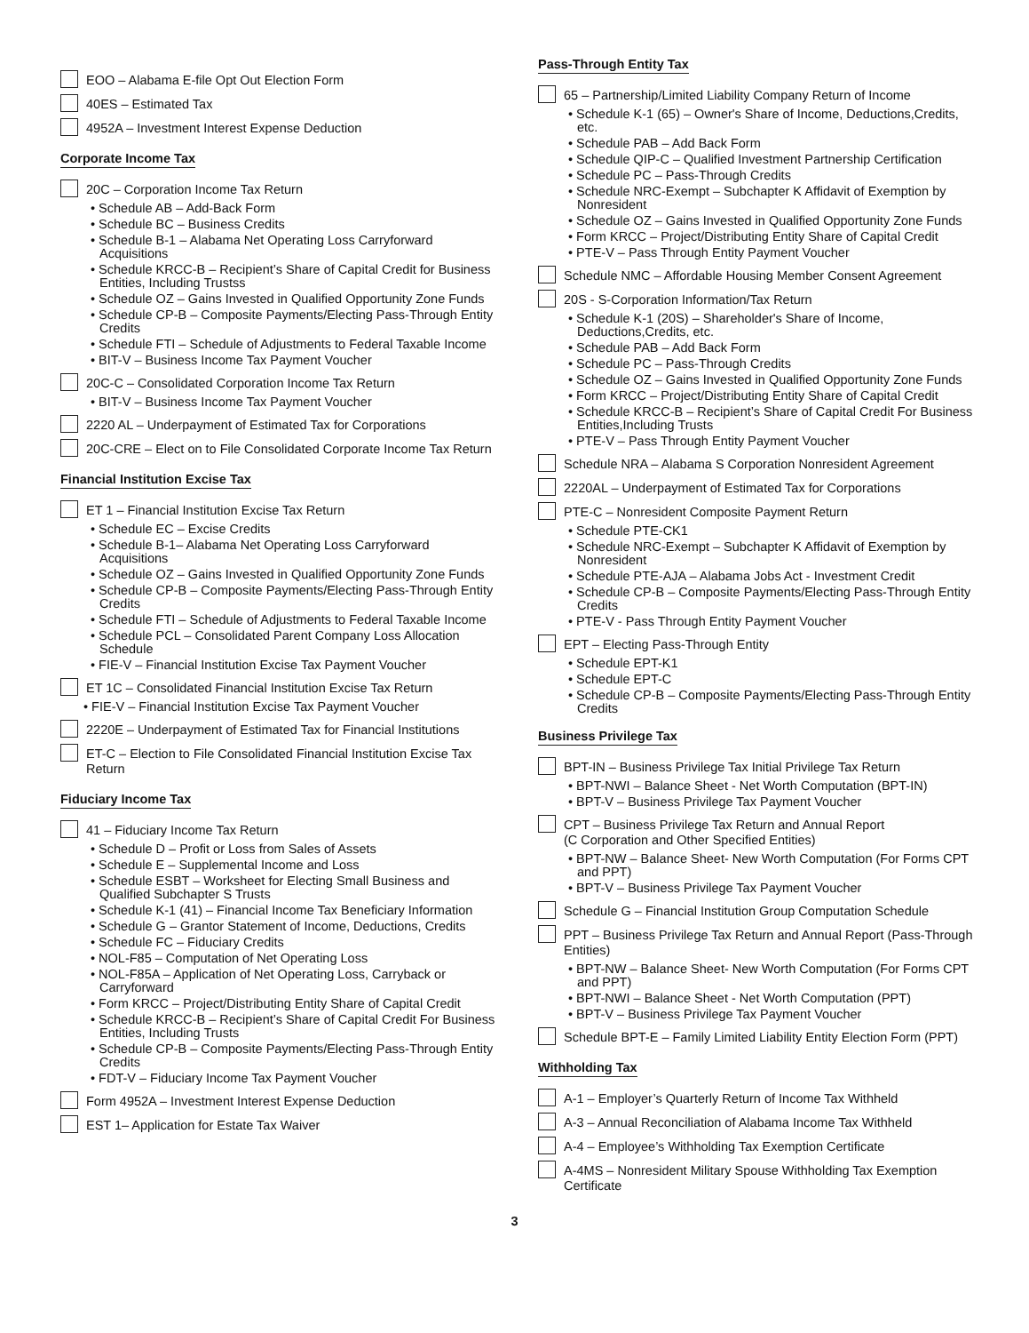EOO – Alabama E-file Opt Out Election Form
40ES – Estimated Tax
4952A – Investment Interest Expense Deduction
Corporate Income Tax
20C – Corporation Income Tax Return
• Schedule AB – Add-Back Form
• Schedule BC – Business Credits
• Schedule B-1 – Alabama Net Operating Loss Carryforward Acquisitions
• Schedule KRCC-B – Recipient’s Share of Capital Credit for Business Entities, Including Trustss
• Schedule OZ – Gains Invested in Qualified Opportunity Zone Funds
• Schedule CP-B – Composite Payments/Electing Pass-Through Entity Credits
• Schedule FTI – Schedule of Adjustments to Federal Taxable Income
• BIT-V – Business Income Tax Payment Voucher
20C-C – Consolidated Corporation Income Tax Return
• BIT-V – Business Income Tax Payment Voucher
2220 AL – Underpayment of Estimated Tax for Corporations
20C-CRE – Elect on to File Consolidated Corporate Income Tax Return
Financial Institution Excise Tax
ET 1 – Financial Institution Excise Tax Return
• Schedule EC – Excise Credits
• Schedule B-1– Alabama Net Operating Loss Carryforward Acquisitions
• Schedule OZ – Gains Invested in Qualified Opportunity Zone Funds
• Schedule CP-B – Composite Payments/Electing Pass-Through Entity Credits
• Schedule FTI – Schedule of Adjustments to Federal Taxable Income
• Schedule PCL – Consolidated Parent Company Loss Allocation Schedule
• FIE-V – Financial Institution Excise Tax Payment Voucher
ET 1C – Consolidated Financial Institution Excise Tax Return
• FIE-V – Financial Institution Excise Tax Payment Voucher
2220E – Underpayment of Estimated Tax for Financial Institutions
ET-C – Election to File Consolidated Financial Institution Excise Tax Return
Fiduciary Income Tax
41 – Fiduciary Income Tax Return
• Schedule D – Profit or Loss from Sales of Assets
• Schedule E – Supplemental Income and Loss
• Schedule ESBT – Worksheet for Electing Small Business and Qualified Subchapter S Trusts
• Schedule K-1 (41) – Financial Income Tax Beneficiary Information
• Schedule G – Grantor Statement of Income, Deductions, Credits
• Schedule FC – Fiduciary Credits
• NOL-F85 – Computation of Net Operating Loss
• NOL-F85A – Application of Net Operating Loss, Carryback or Carryforward
• Form KRCC – Project/Distributing Entity Share of Capital Credit
• Schedule KRCC-B – Recipient’s Share of Capital Credit For Business Entities, Including Trusts
• Schedule CP-B – Composite Payments/Electing Pass-Through Entity Credits
• FDT-V – Fiduciary Income Tax Payment Voucher
Form 4952A – Investment Interest Expense Deduction
EST 1– Application for Estate Tax Waiver
Pass-Through Entity Tax
65 – Partnership/Limited Liability Company Return of Income
• Schedule K-1 (65) – Owner's Share of Income, Deductions,Credits, etc.
• Schedule PAB – Add Back Form
• Schedule QIP-C – Qualified Investment Partnership Certification
• Schedule PC – Pass-Through Credits
• Schedule NRC-Exempt – Subchapter K Affidavit of Exemption by Nonresident
• Schedule OZ – Gains Invested in Qualified Opportunity Zone Funds
• Form KRCC – Project/Distributing Entity Share of Capital Credit
• PTE-V – Pass Through Entity Payment Voucher
Schedule NMC – Affordable Housing Member Consent Agreement
20S - S-Corporation Information/Tax Return
• Schedule K-1 (20S) – Shareholder's Share of Income, Deductions,Credits, etc.
• Schedule PAB – Add Back Form
• Schedule PC – Pass-Through Credits
• Schedule OZ – Gains Invested in Qualified Opportunity Zone Funds
• Form KRCC – Project/Distributing Entity Share of Capital Credit
• Schedule KRCC-B – Recipient’s Share of Capital Credit For Business Entities,Including Trusts
• PTE-V – Pass Through Entity Payment Voucher
Schedule NRA – Alabama S Corporation Nonresident Agreement
2220AL – Underpayment of Estimated Tax for Corporations
PTE-C – Nonresident Composite Payment Return
• Schedule PTE-CK1
• Schedule NRC-Exempt – Subchapter K Affidavit of Exemption by Nonresident
• Schedule PTE-AJA – Alabama Jobs Act - Investment Credit
• Schedule CP-B – Composite Payments/Electing Pass-Through Entity Credits
• PTE-V - Pass Through Entity Payment Voucher
EPT – Electing Pass-Through Entity
• Schedule EPT-K1
• Schedule EPT-C
• Schedule CP-B – Composite Payments/Electing Pass-Through Entity Credits
Business Privilege Tax
BPT-IN – Business Privilege Tax Initial Privilege Tax Return
• BPT-NWI – Balance Sheet - Net Worth Computation (BPT-IN)
• BPT-V – Business Privilege Tax Payment Voucher
CPT – Business Privilege Tax Return and Annual Report
(C Corporation and Other Specified Entities)
• BPT-NW – Balance Sheet- New Worth Computation (For Forms CPT and PPT)
• BPT-V – Business Privilege Tax Payment Voucher
Schedule G – Financial Institution Group Computation Schedule
PPT – Business Privilege Tax Return and Annual Report (Pass-Through Entities)
• BPT-NW – Balance Sheet- New Worth Computation (For Forms CPT and PPT)
• BPT-NWI – Balance Sheet - Net Worth Computation (PPT)
• BPT-V – Business Privilege Tax Payment Voucher
Schedule BPT-E – Family Limited Liability Entity Election Form (PPT)
Withholding Tax
A-1 – Employer’s Quarterly Return of Income Tax Withheld
A-3 – Annual Reconciliation of Alabama Income Tax Withheld
A-4 – Employee’s Withholding Tax Exemption Certificate
A-4MS – Nonresident Military Spouse Withholding Tax Exemption Certificate
3